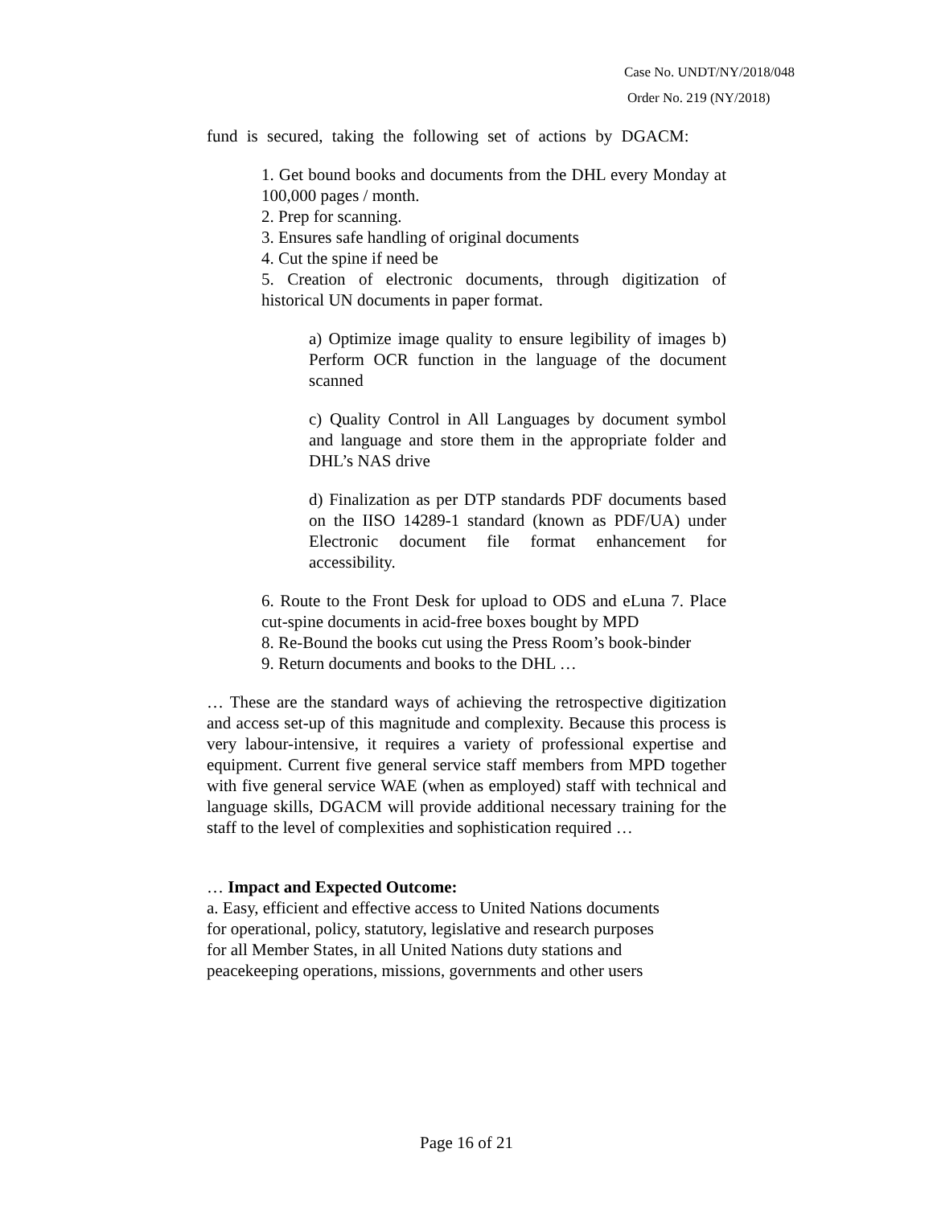Case No. UNDT/NY/2018/048
Order No. 219 (NY/2018)
fund is secured, taking the following set of actions by DGACM:
1. Get bound books and documents from the DHL every Monday at 100,000 pages / month.
2. Prep for scanning.
3. Ensures safe handling of original documents
4. Cut the spine if need be
5. Creation of electronic documents, through digitization of historical UN documents in paper format.
a) Optimize image quality to ensure legibility of images b) Perform OCR function in the language of the document scanned
c) Quality Control in All Languages by document symbol and language and store them in the appropriate folder and DHL’s NAS drive
d) Finalization as per DTP standards PDF documents based on the IISO 14289-1 standard (known as PDF/UA) under Electronic document file format enhancement for accessibility.
6. Route to the Front Desk for upload to ODS and eLuna 7. Place cut-spine documents in acid-free boxes bought by MPD
8. Re-Bound the books cut using the Press Room’s book-binder
9. Return documents and books to the DHL …
… These are the standard ways of achieving the retrospective digitization and access set-up of this magnitude and complexity. Because this process is very labour-intensive, it requires a variety of professional expertise and equipment. Current five general service staff members from MPD together with five general service WAE (when as employed) staff with technical and language skills, DGACM will provide additional necessary training for the staff to the level of complexities and sophistication required …
… Impact and Expected Outcome:
a. Easy, efficient and effective access to United Nations documents
for operational, policy, statutory, legislative and research purposes
for all Member States, in all United Nations duty stations and
peacekeeping operations, missions, governments and other users
Page 16 of 21